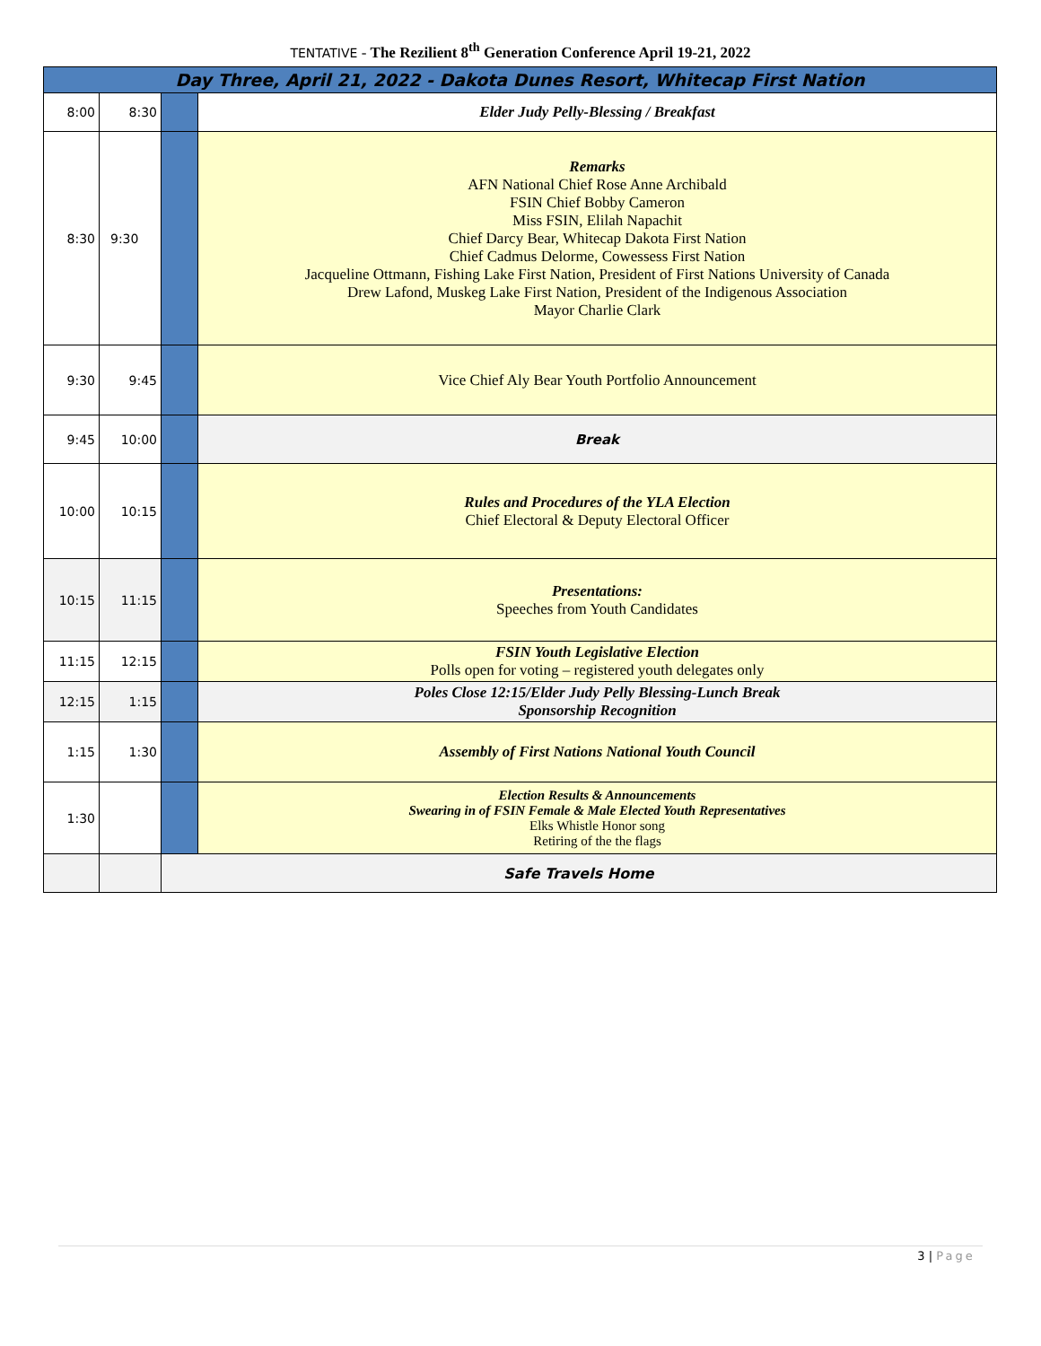TENTATIVE - The Rezilient 8<sup>th</sup> Generation Conference April 19-21, 2022
| Day Three, April 21, 2022 - Dakota Dunes Resort, Whitecap First Nation | | | |
| 8:00 | 8:30 | | Elder Judy Pelly-Blessing / Breakfast |
| 8:30 | 9:30 | | Remarks AFN National Chief Rose Anne Archibald FSIN Chief Bobby Cameron Miss FSIN, Elilah Napachit Chief Darcy Bear, Whitecap Dakota First Nation Chief Cadmus Delorme, Cowessess First Nation Jacqueline Ottmann, Fishing Lake First Nation, President of First Nations University of Canada Drew Lafond, Muskeg Lake First Nation, President of the Indigenous Association Mayor Charlie Clark |
| 9:30 | 9:45 | | Vice Chief Aly Bear Youth Portfolio Announcement |
| 9:45 | 10:00 | | Break |
| 10:00 | 10:15 | | Rules and Procedures of the YLA Election Chief Electoral & Deputy Electoral Officer |
| 10:15 | 11:15 | | Presentations: Speeches from Youth Candidates |
| 11:15 | 12:15 | | FSIN Youth Legislative Election Polls open for voting – registered youth delegates only |
| 12:15 | 1:15 | | Poles Close 12:15/Elder Judy Pelly Blessing-Lunch Break Sponsorship Recognition |
| 1:15 | 1:30 | | Assembly of First Nations National Youth Council |
| 1:30 | | | Election Results & Announcements Swearing in of FSIN Female & Male Elected Youth Representatives Elks Whistle Honor song Retiring of the the flags |
| | | Safe Travels Home | |
3 | Page